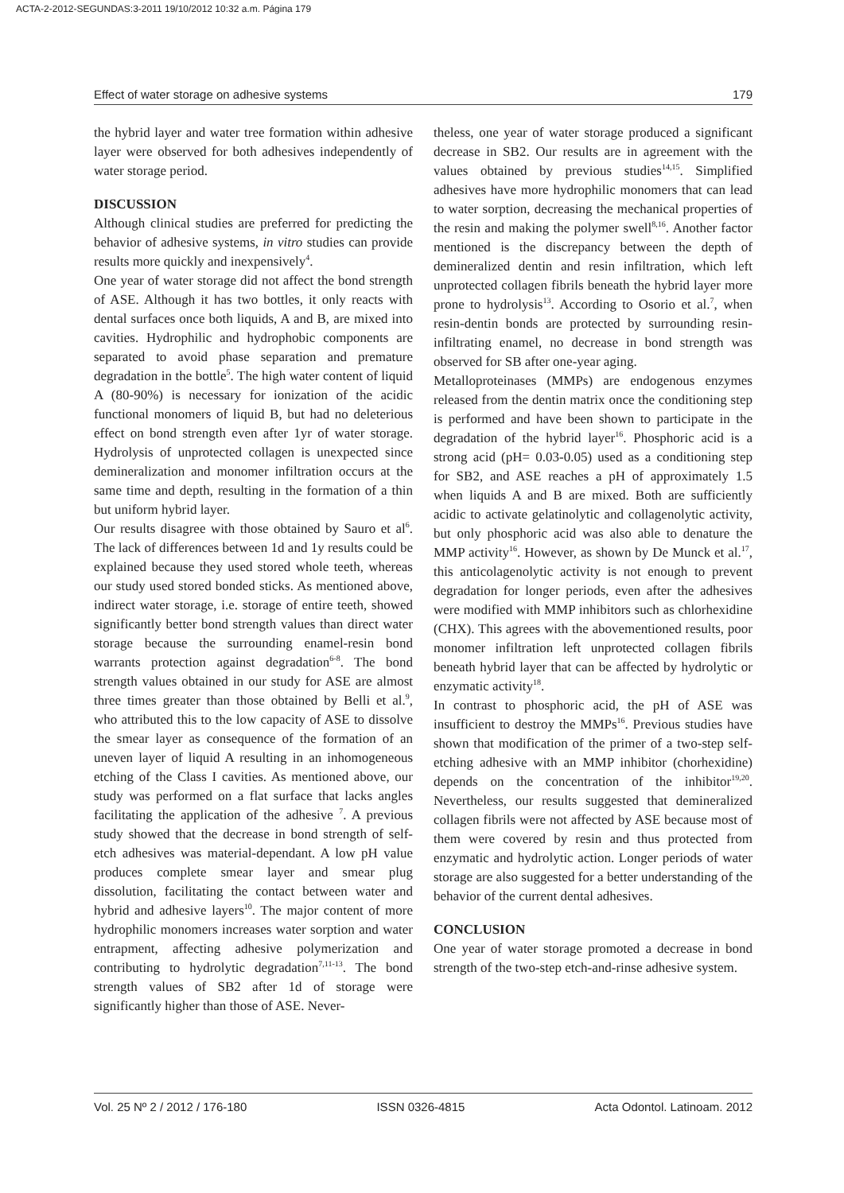ACTA-2-2012-SEGUNDAS:3-2011 19/10/2012 10:32 a.m. Página 179
Effect of water storage on adhesive systems 179
the hybrid layer and water tree formation within adhesive layer were observed for both adhesives independently of water storage period.
DISCUSSION
Although clinical studies are preferred for predicting the behavior of adhesive systems, in vitro studies can provide results more quickly and inexpensively<sup>4</sup>.
One year of water storage did not affect the bond strength of ASE. Although it has two bottles, it only reacts with dental surfaces once both liquids, A and B, are mixed into cavities. Hydrophilic and hydrophobic components are separated to avoid phase separation and premature degradation in the bottle<sup>5</sup>. The high water content of liquid A (80-90%) is necessary for ionization of the acidic functional monomers of liquid B, but had no deleterious effect on bond strength even after 1yr of water storage. Hydrolysis of unprotected collagen is unexpected since demineralization and monomer infiltration occurs at the same time and depth, resulting in the formation of a thin but uniform hybrid layer.
Our results disagree with those obtained by Sauro et al<sup>6</sup>. The lack of differences between 1d and 1y results could be explained because they used stored whole teeth, whereas our study used stored bonded sticks. As mentioned above, indirect water storage, i.e. storage of entire teeth, showed significantly better bond strength values than direct water storage because the surrounding enamel-resin bond warrants protection against degradation<sup>6-8</sup>. The bond strength values obtained in our study for ASE are almost three times greater than those obtained by Belli et al.<sup>9</sup>, who attributed this to the low capacity of ASE to dissolve the smear layer as consequence of the formation of an uneven layer of liquid A resulting in an inhomogeneous etching of the Class I cavities. As mentioned above, our study was performed on a flat surface that lacks angles facilitating the application of the adhesive <sup>7</sup>. A previous study showed that the decrease in bond strength of self-etch adhesives was material-dependant. A low pH value produces complete smear layer and smear plug dissolution, facilitating the contact between water and hybrid and adhesive layers<sup>10</sup>. The major content of more hydrophilic monomers increases water sorption and water entrapment, affecting adhesive polymerization and contributing to hydrolytic degradation<sup>7,11-13</sup>. The bond strength values of SB2 after 1d of storage were significantly higher than those of ASE. Never-
theless, one year of water storage produced a significant decrease in SB2. Our results are in agreement with the values obtained by previous studies<sup>14,15</sup>. Simplified adhesives have more hydrophilic monomers that can lead to water sorption, decreasing the mechanical properties of the resin and making the polymer swell<sup>8,16</sup>. Another factor mentioned is the discrepancy between the depth of demineralized dentin and resin infiltration, which left unprotected collagen fibrils beneath the hybrid layer more prone to hydrolysis<sup>13</sup>. According to Osorio et al.<sup>7</sup>, when resin-dentin bonds are protected by surrounding resin-infiltrating enamel, no decrease in bond strength was observed for SB after one-year aging.
Metalloproteinases (MMPs) are endogenous enzymes released from the dentin matrix once the conditioning step is performed and have been shown to participate in the degradation of the hybrid layer<sup>16</sup>. Phosphoric acid is a strong acid (pH= 0.03-0.05) used as a conditioning step for SB2, and ASE reaches a pH of approximately 1.5 when liquids A and B are mixed. Both are sufficiently acidic to activate gelatinolytic and collagenolytic activity, but only phosphoric acid was also able to denature the MMP activity<sup>16</sup>. However, as shown by De Munck et al.<sup>17</sup>, this anticolagenolytic activity is not enough to prevent degradation for longer periods, even after the adhesives were modified with MMP inhibitors such as chlorhexidine (CHX). This agrees with the abovementioned results, poor monomer infiltration left unprotected collagen fibrils beneath hybrid layer that can be affected by hydrolytic or enzymatic activity<sup>18</sup>.
In contrast to phosphoric acid, the pH of ASE was insufficient to destroy the MMPs<sup>16</sup>. Previous studies have shown that modification of the primer of a two-step self-etching adhesive with an MMP inhibitor (chorhexidine) depends on the concentration of the inhibitor<sup>19,20</sup>. Nevertheless, our results suggested that demineralized collagen fibrils were not affected by ASE because most of them were covered by resin and thus protected from enzymatic and hydrolytic action. Longer periods of water storage are also suggested for a better understanding of the behavior of the current dental adhesives.
CONCLUSION
One year of water storage promoted a decrease in bond strength of the two-step etch-and-rinse adhesive system.
Vol. 25 Nº 2 / 2012 / 176-180 ISSN 0326-4815 Acta Odontol. Latinoam. 2012